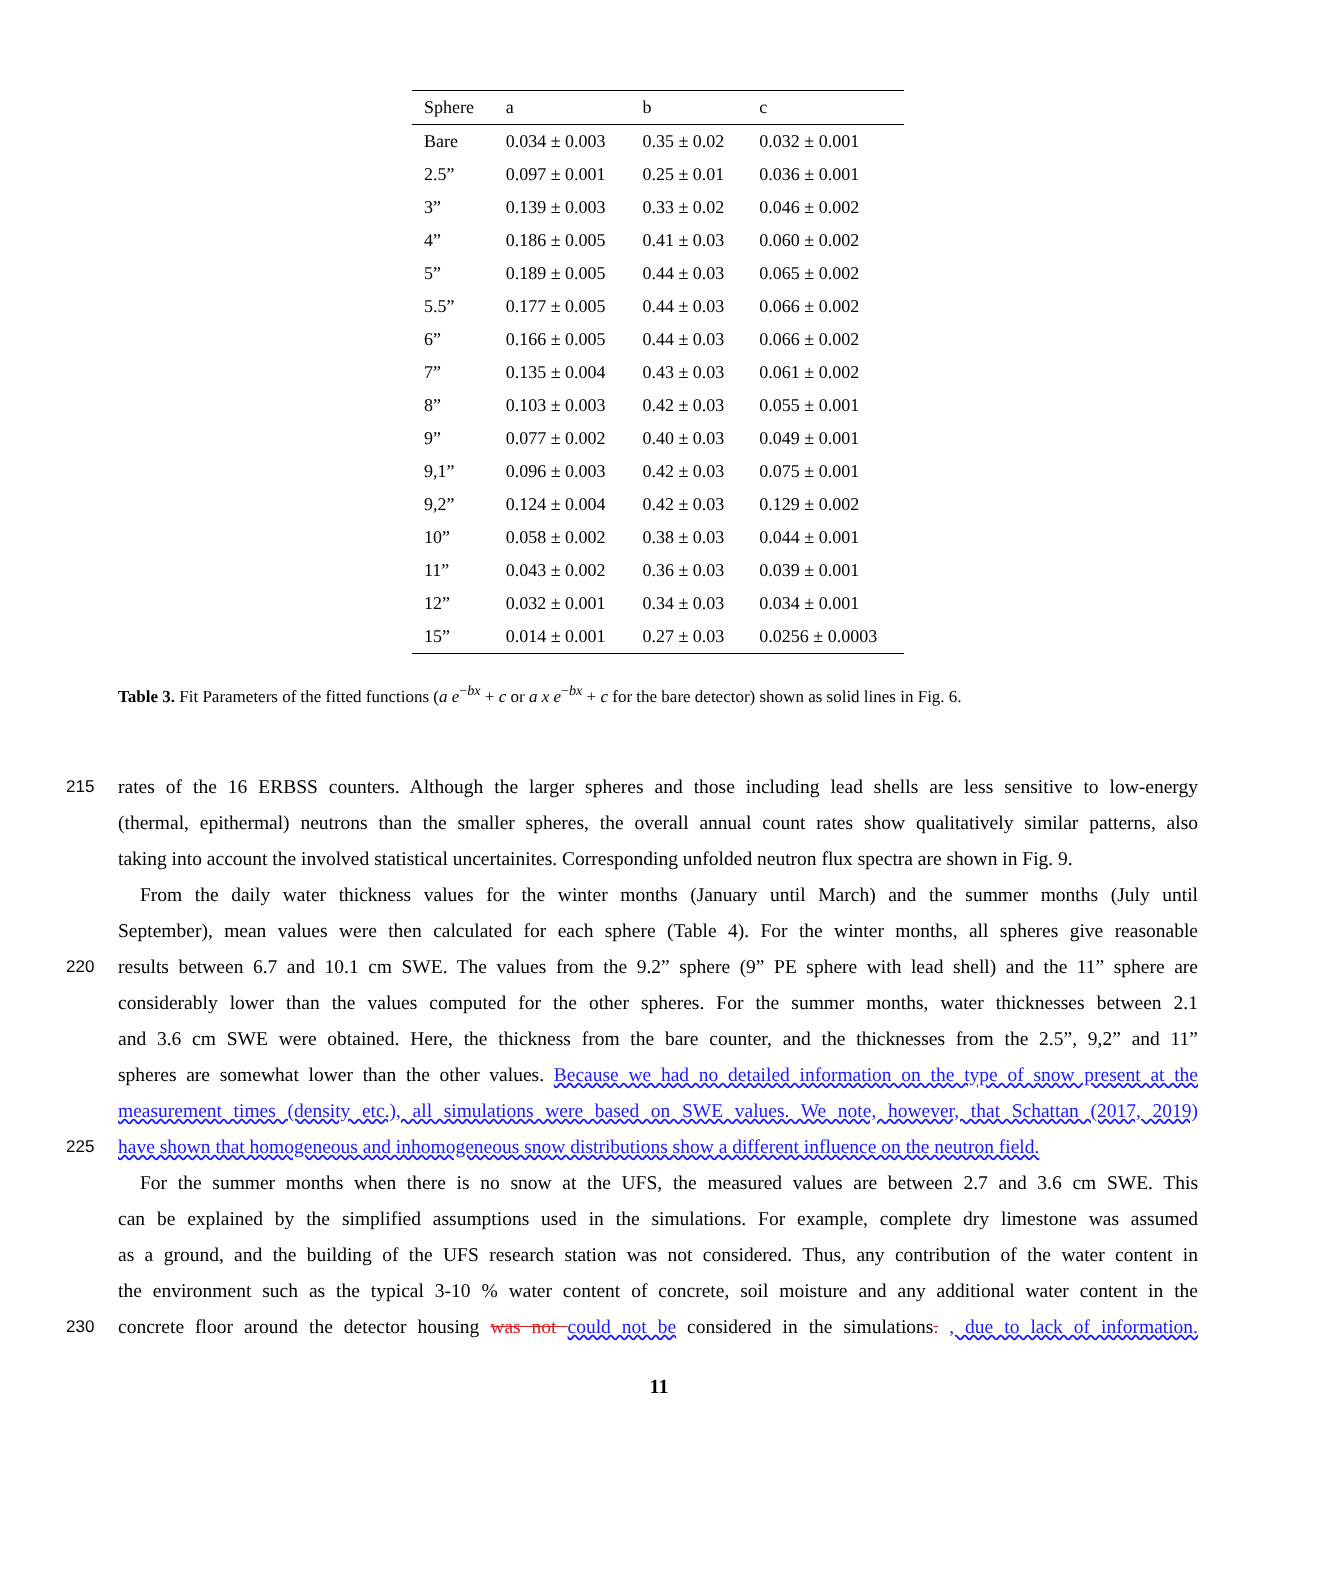| Sphere | a | b | c |
| --- | --- | --- | --- |
| Bare | 0.034 ± 0.003 | 0.35 ± 0.02 | 0.032 ± 0.001 |
| 2.5” | 0.097 ± 0.001 | 0.25 ± 0.01 | 0.036 ± 0.001 |
| 3” | 0.139 ± 0.003 | 0.33 ± 0.02 | 0.046 ± 0.002 |
| 4” | 0.186 ± 0.005 | 0.41 ± 0.03 | 0.060 ± 0.002 |
| 5” | 0.189 ± 0.005 | 0.44 ± 0.03 | 0.065 ± 0.002 |
| 5.5” | 0.177 ± 0.005 | 0.44 ± 0.03 | 0.066 ± 0.002 |
| 6” | 0.166 ± 0.005 | 0.44 ± 0.03 | 0.066 ± 0.002 |
| 7” | 0.135 ± 0.004 | 0.43 ± 0.03 | 0.061 ± 0.002 |
| 8” | 0.103 ± 0.003 | 0.42 ± 0.03 | 0.055 ± 0.001 |
| 9” | 0.077 ± 0.002 | 0.40 ± 0.03 | 0.049 ± 0.001 |
| 9,1” | 0.096 ± 0.003 | 0.42 ± 0.03 | 0.075 ± 0.001 |
| 9,2” | 0.124 ± 0.004 | 0.42 ± 0.03 | 0.129 ± 0.002 |
| 10” | 0.058 ± 0.002 | 0.38 ± 0.03 | 0.044 ± 0.001 |
| 11” | 0.043 ± 0.002 | 0.36 ± 0.03 | 0.039 ± 0.001 |
| 12” | 0.032 ± 0.001 | 0.34 ± 0.03 | 0.034 ± 0.001 |
| 15” | 0.014 ± 0.001 | 0.27 ± 0.03 | 0.0256 ± 0.0003 |
Table 3. Fit Parameters of the fitted functions (a e<sup>−bx</sup> + c or a x e<sup>−bx</sup> + c for the bare detector) shown as solid lines in Fig. 6.
215 rates of the 16 ERBSS counters. Although the larger spheres and those including lead shells are less sensitive to low-energy
(thermal, epithermal) neutrons than the smaller spheres, the overall annual count rates show qualitatively similar patterns, also
taking into account the involved statistical uncertainites. Corresponding unfolded neutron flux spectra are shown in Fig. 9.
From the daily water thickness values for the winter months (January until March) and the summer months (July until
September), mean values were then calculated for each sphere (Table 4). For the winter months, all spheres give reasonable
220 results between 6.7 and 10.1 cm SWE. The values from the 9.2” sphere (9” PE sphere with lead shell) and the 11” sphere are
considerably lower than the values computed for the other spheres. For the summer months, water thicknesses between 2.1
and 3.6 cm SWE were obtained. Here, the thickness from the bare counter, and the thicknesses from the 2.5”, 9,2” and 11”
spheres are somewhat lower than the other values. Because we had no detailed information on the type of snow present at the
measurement times (density etc.), all simulations were based on SWE values. We note, however, that Schattan (2017, 2019)
225 have shown that homogeneous and inhomogeneous snow distributions show a different influence on the neutron field.
For the summer months when there is no snow at the UFS, the measured values are between 2.7 and 3.6 cm SWE. This
can be explained by the simplified assumptions used in the simulations. For example, complete dry limestone was assumed
as a ground, and the building of the UFS research station was not considered. Thus, any contribution of the water content in
the environment such as the typical 3-10 % water content of concrete, soil moisture and any additional water content in the
230 concrete floor around the detector housing was not could not be considered in the simulations. , due to lack of information.
11